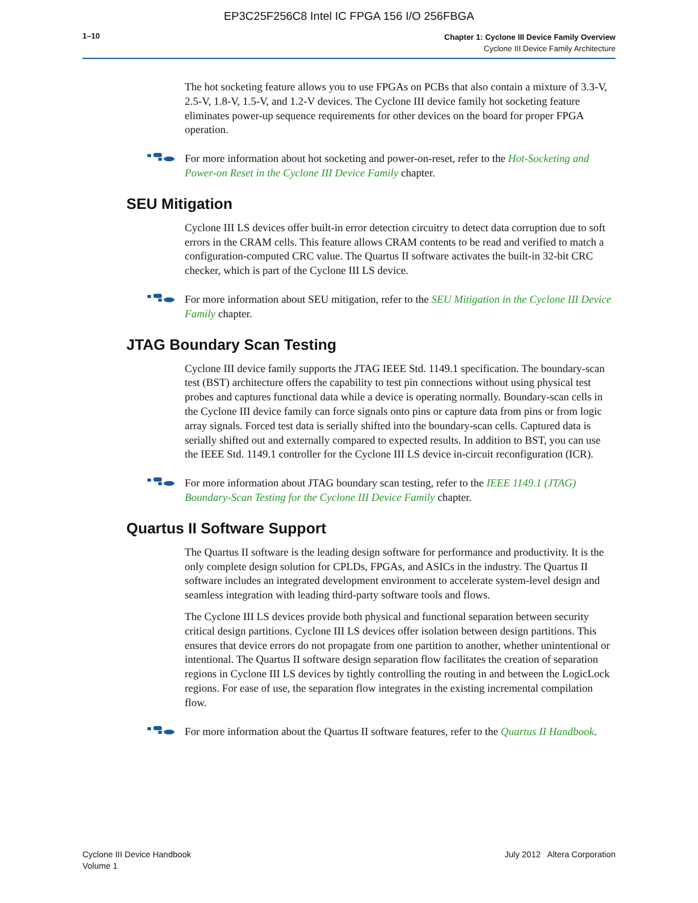EP3C25F256C8 Intel IC FPGA 156 I/O 256FBGA
1–10
Chapter 1: Cyclone III Device Family Overview
Cyclone III Device Family Architecture
The hot socketing feature allows you to use FPGAs on PCBs that also contain a mixture of 3.3-V, 2.5-V, 1.8-V, 1.5-V, and 1.2-V devices. The Cyclone III device family hot socketing feature eliminates power-up sequence requirements for other devices on the board for proper FPGA operation.
For more information about hot socketing and power-on-reset, refer to the Hot-Socketing and Power-on Reset in the Cyclone III Device Family chapter.
SEU Mitigation
Cyclone III LS devices offer built-in error detection circuitry to detect data corruption due to soft errors in the CRAM cells. This feature allows CRAM contents to be read and verified to match a configuration-computed CRC value. The Quartus II software activates the built-in 32-bit CRC checker, which is part of the Cyclone III LS device.
For more information about SEU mitigation, refer to the SEU Mitigation in the Cyclone III Device Family chapter.
JTAG Boundary Scan Testing
Cyclone III device family supports the JTAG IEEE Std. 1149.1 specification. The boundary-scan test (BST) architecture offers the capability to test pin connections without using physical test probes and captures functional data while a device is operating normally. Boundary-scan cells in the Cyclone III device family can force signals onto pins or capture data from pins or from logic array signals. Forced test data is serially shifted into the boundary-scan cells. Captured data is serially shifted out and externally compared to expected results. In addition to BST, you can use the IEEE Std. 1149.1 controller for the Cyclone III LS device in-circuit reconfiguration (ICR).
For more information about JTAG boundary scan testing, refer to the IEEE 1149.1 (JTAG) Boundary-Scan Testing for the Cyclone III Device Family chapter.
Quartus II Software Support
The Quartus II software is the leading design software for performance and productivity. It is the only complete design solution for CPLDs, FPGAs, and ASICs in the industry. The Quartus II software includes an integrated development environment to accelerate system-level design and seamless integration with leading third-party software tools and flows.
The Cyclone III LS devices provide both physical and functional separation between security critical design partitions. Cyclone III LS devices offer isolation between design partitions. This ensures that device errors do not propagate from one partition to another, whether unintentional or intentional. The Quartus II software design separation flow facilitates the creation of separation regions in Cyclone III LS devices by tightly controlling the routing in and between the LogicLock regions. For ease of use, the separation flow integrates in the existing incremental compilation flow.
For more information about the Quartus II software features, refer to the Quartus II Handbook.
Cyclone III Device Handbook
Volume 1
July 2012 Altera Corporation